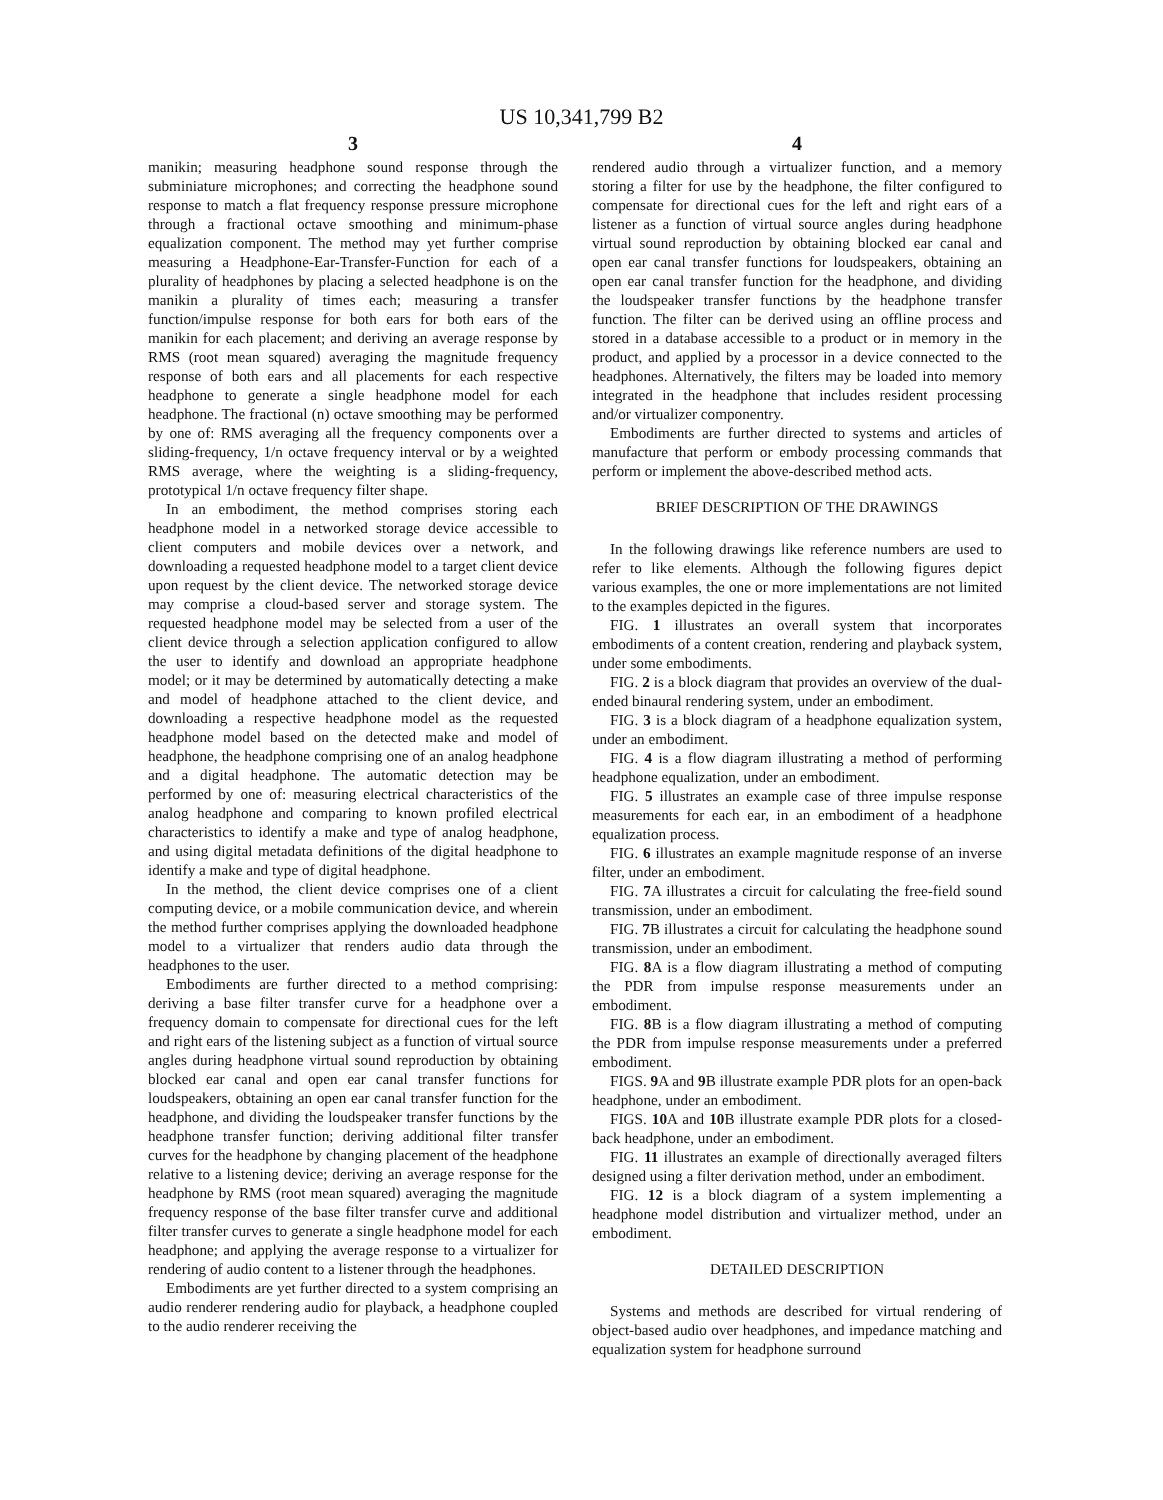US 10,341,799 B2
3
manikin; measuring headphone sound response through the subminiature microphones; and correcting the headphone sound response to match a flat frequency response pressure microphone through a fractional octave smoothing and minimum-phase equalization component. The method may yet further comprise measuring a Headphone-Ear-Transfer-Function for each of a plurality of headphones by placing a selected headphone is on the manikin a plurality of times each; measuring a transfer function/impulse response for both ears for both ears of the manikin for each placement; and deriving an average response by RMS (root mean squared) averaging the magnitude frequency response of both ears and all placements for each respective headphone to generate a single headphone model for each headphone. The fractional (n) octave smoothing may be performed by one of: RMS averaging all the frequency components over a sliding-frequency, 1/n octave frequency interval or by a weighted RMS average, where the weighting is a sliding-frequency, prototypical 1/n octave frequency filter shape.
In an embodiment, the method comprises storing each headphone model in a networked storage device accessible to client computers and mobile devices over a network, and downloading a requested headphone model to a target client device upon request by the client device. The networked storage device may comprise a cloud-based server and storage system. The requested headphone model may be selected from a user of the client device through a selection application configured to allow the user to identify and download an appropriate headphone model; or it may be determined by automatically detecting a make and model of headphone attached to the client device, and downloading a respective headphone model as the requested headphone model based on the detected make and model of headphone, the headphone comprising one of an analog headphone and a digital headphone. The automatic detection may be performed by one of: measuring electrical characteristics of the analog headphone and comparing to known profiled electrical characteristics to identify a make and type of analog headphone, and using digital metadata definitions of the digital headphone to identify a make and type of digital headphone.
In the method, the client device comprises one of a client computing device, or a mobile communication device, and wherein the method further comprises applying the downloaded headphone model to a virtualizer that renders audio data through the headphones to the user.
Embodiments are further directed to a method comprising: deriving a base filter transfer curve for a headphone over a frequency domain to compensate for directional cues for the left and right ears of the listening subject as a function of virtual source angles during headphone virtual sound reproduction by obtaining blocked ear canal and open ear canal transfer functions for loudspeakers, obtaining an open ear canal transfer function for the headphone, and dividing the loudspeaker transfer functions by the headphone transfer function; deriving additional filter transfer curves for the headphone by changing placement of the headphone relative to a listening device; deriving an average response for the headphone by RMS (root mean squared) averaging the magnitude frequency response of the base filter transfer curve and additional filter transfer curves to generate a single headphone model for each headphone; and applying the average response to a virtualizer for rendering of audio content to a listener through the headphones.
Embodiments are yet further directed to a system comprising an audio renderer rendering audio for playback, a headphone coupled to the audio renderer receiving the
4
rendered audio through a virtualizer function, and a memory storing a filter for use by the headphone, the filter configured to compensate for directional cues for the left and right ears of a listener as a function of virtual source angles during headphone virtual sound reproduction by obtaining blocked ear canal and open ear canal transfer functions for loudspeakers, obtaining an open ear canal transfer function for the headphone, and dividing the loudspeaker transfer functions by the headphone transfer function. The filter can be derived using an offline process and stored in a database accessible to a product or in memory in the product, and applied by a processor in a device connected to the headphones. Alternatively, the filters may be loaded into memory integrated in the headphone that includes resident processing and/or virtualizer componentry.
Embodiments are further directed to systems and articles of manufacture that perform or embody processing commands that perform or implement the above-described method acts.
BRIEF DESCRIPTION OF THE DRAWINGS
In the following drawings like reference numbers are used to refer to like elements. Although the following figures depict various examples, the one or more implementations are not limited to the examples depicted in the figures.
FIG. 1 illustrates an overall system that incorporates embodiments of a content creation, rendering and playback system, under some embodiments.
FIG. 2 is a block diagram that provides an overview of the dual-ended binaural rendering system, under an embodiment.
FIG. 3 is a block diagram of a headphone equalization system, under an embodiment.
FIG. 4 is a flow diagram illustrating a method of performing headphone equalization, under an embodiment.
FIG. 5 illustrates an example case of three impulse response measurements for each ear, in an embodiment of a headphone equalization process.
FIG. 6 illustrates an example magnitude response of an inverse filter, under an embodiment.
FIG. 7 A illustrates a circuit for calculating the free-field sound transmission, under an embodiment.
FIG. 7 B illustrates a circuit for calculating the headphone sound transmission, under an embodiment.
FIG. 8 A is a flow diagram illustrating a method of computing the PDR from impulse response measurements under an embodiment.
FIG. 8 B is a flow diagram illustrating a method of computing the PDR from impulse response measurements under a preferred embodiment.
FIGS. 9 A and 9 B illustrate example PDR plots for an open-back headphone, under an embodiment.
FIGS. 10 A and 10 B illustrate example PDR plots for a closed-back headphone, under an embodiment.
FIG. 11 illustrates an example of directionally averaged filters designed using a filter derivation method, under an embodiment.
FIG. 12 is a block diagram of a system implementing a headphone model distribution and virtualizer method, under an embodiment.
DETAILED DESCRIPTION
Systems and methods are described for virtual rendering of object-based audio over headphones, and impedance matching and equalization system for headphone surround